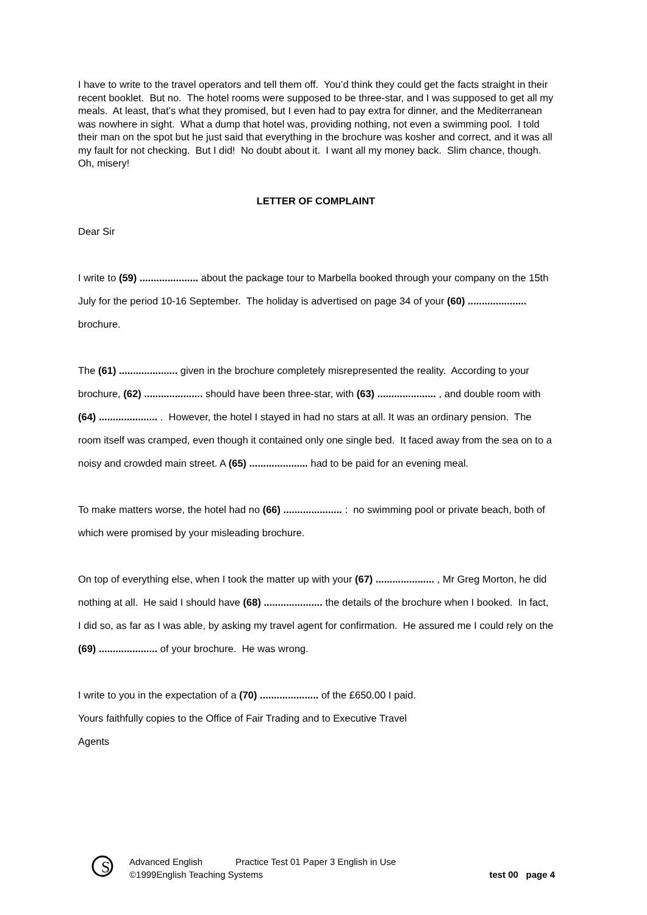I have to write to the travel operators and tell them off. You’d think they could get the facts straight in their recent booklet. But no. The hotel rooms were supposed to be three-star, and I was supposed to get all my meals. At least, that’s what they promised, but I even had to pay extra for dinner, and the Mediterranean was nowhere in sight. What a dump that hotel was, providing nothing, not even a swimming pool. I told their man on the spot but he just said that everything in the brochure was kosher and correct, and it was all my fault for not checking. But I did! No doubt about it. I want all my money back. Slim chance, though. Oh, misery!
LETTER OF COMPLAINT
Dear Sir
I write to (59) ..................... about the package tour to Marbella booked through your company on the 15th July for the period 10-16 September. The holiday is advertised on page 34 of your (60) ..................... brochure.
The (61) ..................... given in the brochure completely misrepresented the reality. According to your brochure, (62) ..................... should have been three-star, with (63) ..................... , and double room with (64) ..................... . However, the hotel I stayed in had no stars at all. It was an ordinary pension. The room itself was cramped, even though it contained only one single bed. It faced away from the sea on to a noisy and crowded main street. A (65) ..................... had to be paid for an evening meal.
To make matters worse, the hotel had no (66) ..................... : no swimming pool or private beach, both of which were promised by your misleading brochure.
On top of everything else, when I took the matter up with your (67) ..................... , Mr Greg Morton, he did nothing at all. He said I should have (68) ..................... the details of the brochure when I booked. In fact, I did so, as far as I was able, by asking my travel agent for confirmation. He assured me I could rely on the (69) ..................... of your brochure. He was wrong.
I write to you in the expectation of a (70) ..................... of the £650.00 I paid.
Yours faithfully copies to the Office of Fair Trading and to Executive Travel
Agents
S
Advanced English Practice Test 01 Paper 3 English in Use
©1999English Teaching Systems test 00 page 4